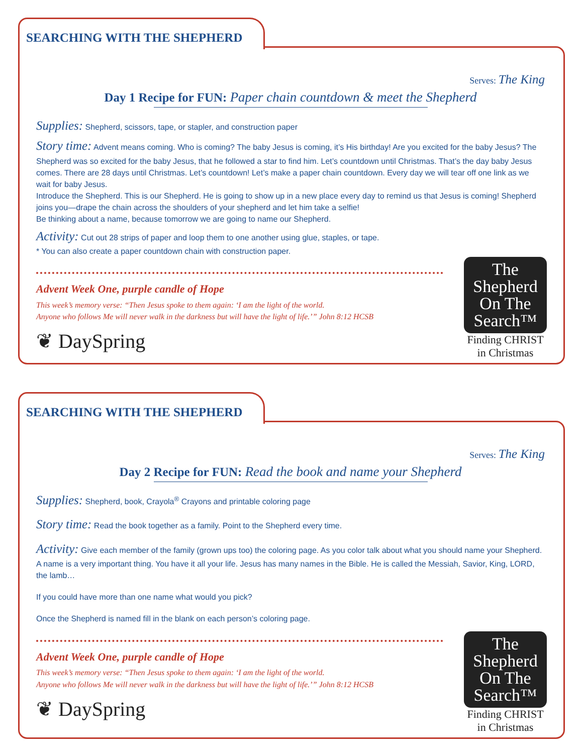SEARCHING WITH THE SHEPHERD
Serves: The King
Day 1 Recipe for FUN: Paper chain countdown & meet the Shepherd
Supplies: Shepherd, scissors, tape, or stapler, and construction paper
Story time: Advent means coming. Who is coming? The baby Jesus is coming, it’s His birthday! Are you excited for the baby Jesus? The Shepherd was so excited for the baby Jesus, that he followed a star to find him. Let’s countdown until Christmas. That’s the day baby Jesus comes. There are 28 days until Christmas. Let’s countdown! Let’s make a paper chain countdown. Every day we will tear off one link as we wait for baby Jesus.
Introduce the Shepherd. This is our Shepherd. He is going to show up in a new place every day to remind us that Jesus is coming! Shepherd joins you—drape the chain across the shoulders of your shepherd and let him take a selfie!
Be thinking about a name, because tomorrow we are going to name our Shepherd.
Activity: Cut out 28 strips of paper and loop them to one another using glue, staples, or tape.
* You can also create a paper countdown chain with construction paper.
Advent Week One, purple candle of Hope
This week’s memory verse: “Then Jesus spoke to them again: ‘I am the light of the world.
Anyone who follows Me will never walk in the darkness but will have the light of life.’” John 8:12 HCSB
❦ DaySpring
The
Shepherd
On The
Search™
Finding CHRIST
in Christmas
SEARCHING WITH THE SHEPHERD
Serves: The King
Day 2 Recipe for FUN: Read the book and name your Shepherd
Supplies: Shepherd, book, Crayola<sup>®</sup> Crayons and printable coloring page
Story time: Read the book together as a family. Point to the Shepherd every time.
Activity: Give each member of the family (grown ups too) the coloring page. As you color talk about what you should name your Shepherd. A name is a very important thing. You have it all your life. Jesus has many names in the Bible. He is called the Messiah, Savior, King, LORD, the lamb…
If you could have more than one name what would you pick?
Once the Shepherd is named fill in the blank on each person’s coloring page.
Advent Week One, purple candle of Hope
This week’s memory verse: “Then Jesus spoke to them again: ‘I am the light of the world.
Anyone who follows Me will never walk in the darkness but will have the light of life.’” John 8:12 HCSB
❦ DaySpring
The
Shepherd
On The
Search™
Finding CHRIST
in Christmas